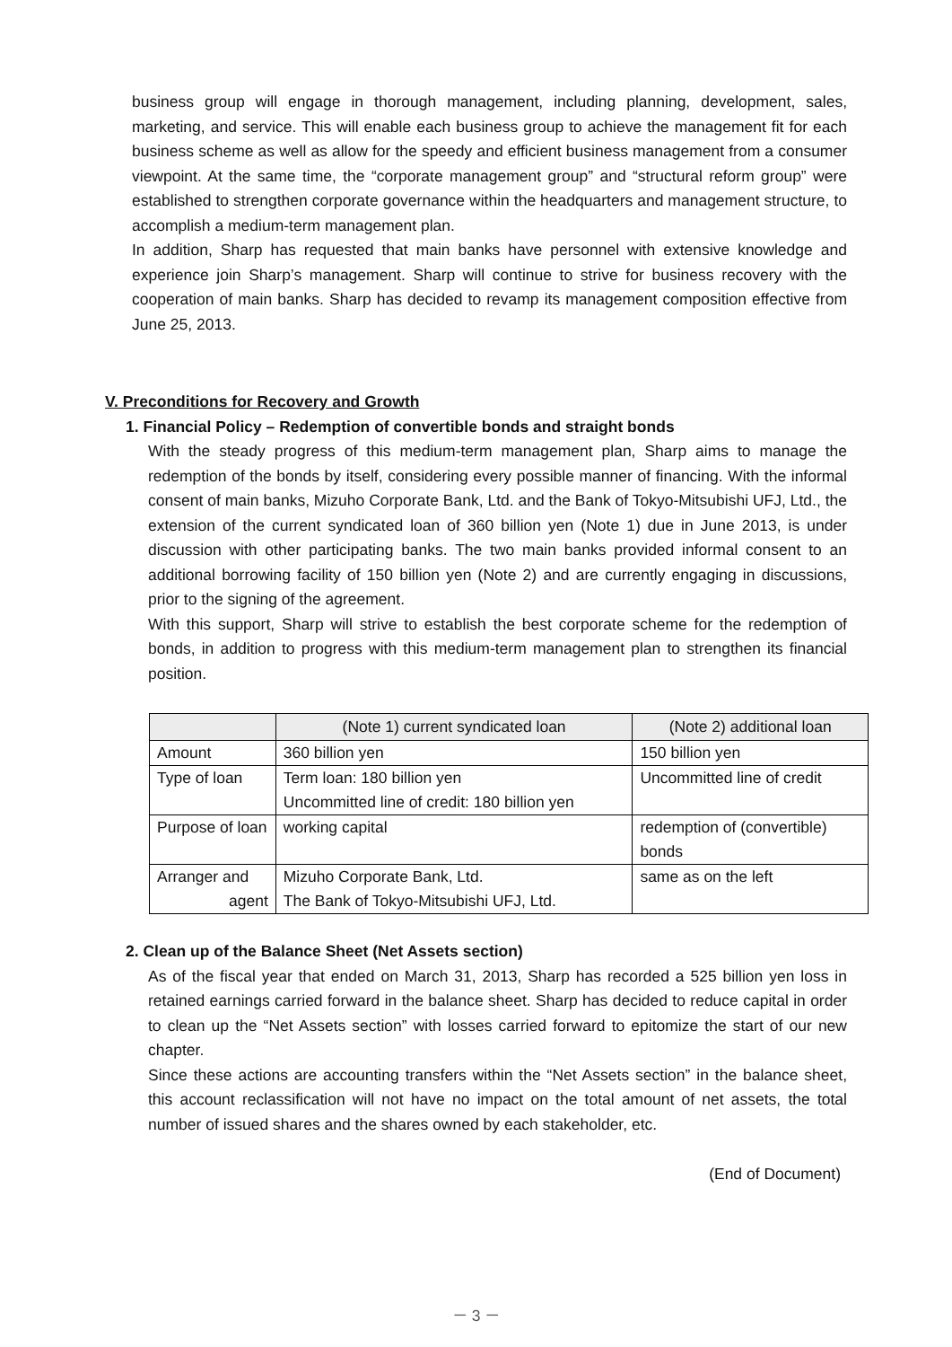business group will engage in thorough management, including planning, development, sales, marketing, and service. This will enable each business group to achieve the management fit for each business scheme as well as allow for the speedy and efficient business management from a consumer viewpoint. At the same time, the “corporate management group” and “structural reform group” were established to strengthen corporate governance within the headquarters and management structure, to accomplish a medium-term management plan.
In addition, Sharp has requested that main banks have personnel with extensive knowledge and experience join Sharp’s management. Sharp will continue to strive for business recovery with the cooperation of main banks. Sharp has decided to revamp its management composition effective from June 25, 2013.
V. Preconditions for Recovery and Growth
1. Financial Policy – Redemption of convertible bonds and straight bonds
With the steady progress of this medium-term management plan, Sharp aims to manage the redemption of the bonds by itself, considering every possible manner of financing. With the informal consent of main banks, Mizuho Corporate Bank, Ltd. and the Bank of Tokyo-Mitsubishi UFJ, Ltd., the extension of the current syndicated loan of 360 billion yen (Note 1) due in June 2013, is under discussion with other participating banks. The two main banks provided informal consent to an additional borrowing facility of 150 billion yen (Note 2) and are currently engaging in discussions, prior to the signing of the agreement.
With this support, Sharp will strive to establish the best corporate scheme for the redemption of bonds, in addition to progress with this medium-term management plan to strengthen its financial position.
| | (Note 1) current syndicated loan | (Note 2) additional loan |
| --- | --- | --- |
| Amount | 360 billion yen | 150 billion yen |
| Type of loan | Term loan: 180 billion yen Uncommitted line of credit: 180 billion yen | Uncommitted line of credit |
| Purpose of loan | working capital | redemption of (convertible) bonds |
| Arranger and agent | Mizuho Corporate Bank, Ltd. The Bank of Tokyo-Mitsubishi UFJ, Ltd. | same as on the left |
2. Clean up of the Balance Sheet (Net Assets section)
As of the fiscal year that ended on March 31, 2013, Sharp has recorded a 525 billion yen loss in retained earnings carried forward in the balance sheet. Sharp has decided to reduce capital in order to clean up the “Net Assets section” with losses carried forward to epitomize the start of our new chapter.
Since these actions are accounting transfers within the “Net Assets section” in the balance sheet, this account reclassification will not have no impact on the total amount of net assets, the total number of issued shares and the shares owned by each stakeholder, etc.
(End of Document)
－ 3 －